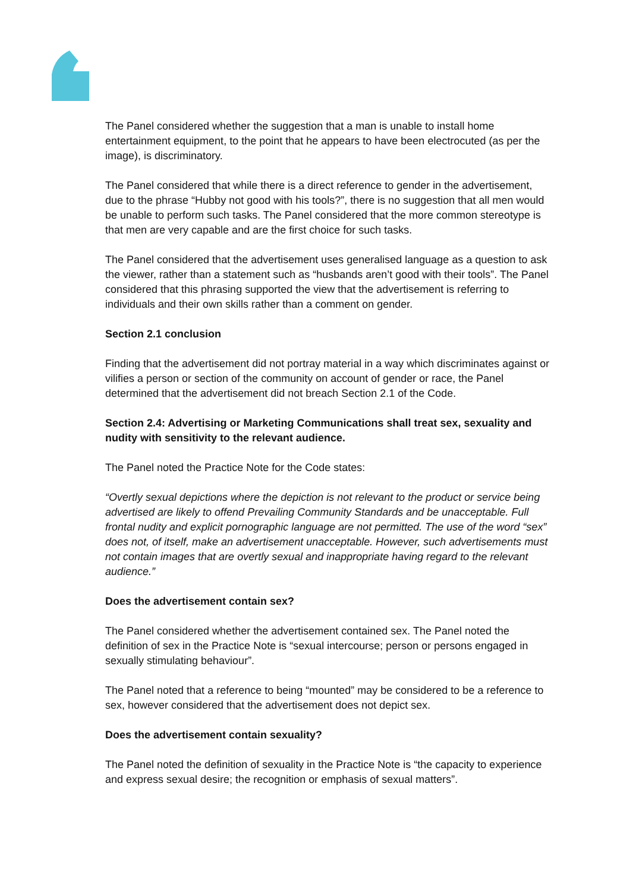The Panel considered whether the suggestion that a man is unable to install home entertainment equipment, to the point that he appears to have been electrocuted (as per the image), is discriminatory.
The Panel considered that while there is a direct reference to gender in the advertisement, due to the phrase “Hubby not good with his tools?”, there is no suggestion that all men would be unable to perform such tasks. The Panel considered that the more common stereotype is that men are very capable and are the first choice for such tasks.
The Panel considered that the advertisement uses generalised language as a question to ask the viewer, rather than a statement such as “husbands aren’t good with their tools”. The Panel considered that this phrasing supported the view that the advertisement is referring to individuals and their own skills rather than a comment on gender.
Section 2.1 conclusion
Finding that the advertisement did not portray material in a way which discriminates against or vilifies a person or section of the community on account of gender or race, the Panel determined that the advertisement did not breach Section 2.1 of the Code.
Section 2.4: Advertising or Marketing Communications shall treat sex, sexuality and nudity with sensitivity to the relevant audience.
The Panel noted the Practice Note for the Code states:
“Overtly sexual depictions where the depiction is not relevant to the product or service being advertised are likely to offend Prevailing Community Standards and be unacceptable. Full frontal nudity and explicit pornographic language are not permitted. The use of the word “sex” does not, of itself, make an advertisement unacceptable. However, such advertisements must not contain images that are overtly sexual and inappropriate having regard to the relevant audience.”
Does the advertisement contain sex?
The Panel considered whether the advertisement contained sex. The Panel noted the definition of sex in the Practice Note is “sexual intercourse; person or persons engaged in sexually stimulating behaviour”.
The Panel noted that a reference to being “mounted” may be considered to be a reference to sex, however considered that the advertisement does not depict sex.
Does the advertisement contain sexuality?
The Panel noted the definition of sexuality in the Practice Note is “the capacity to experience and express sexual desire; the recognition or emphasis of sexual matters”.